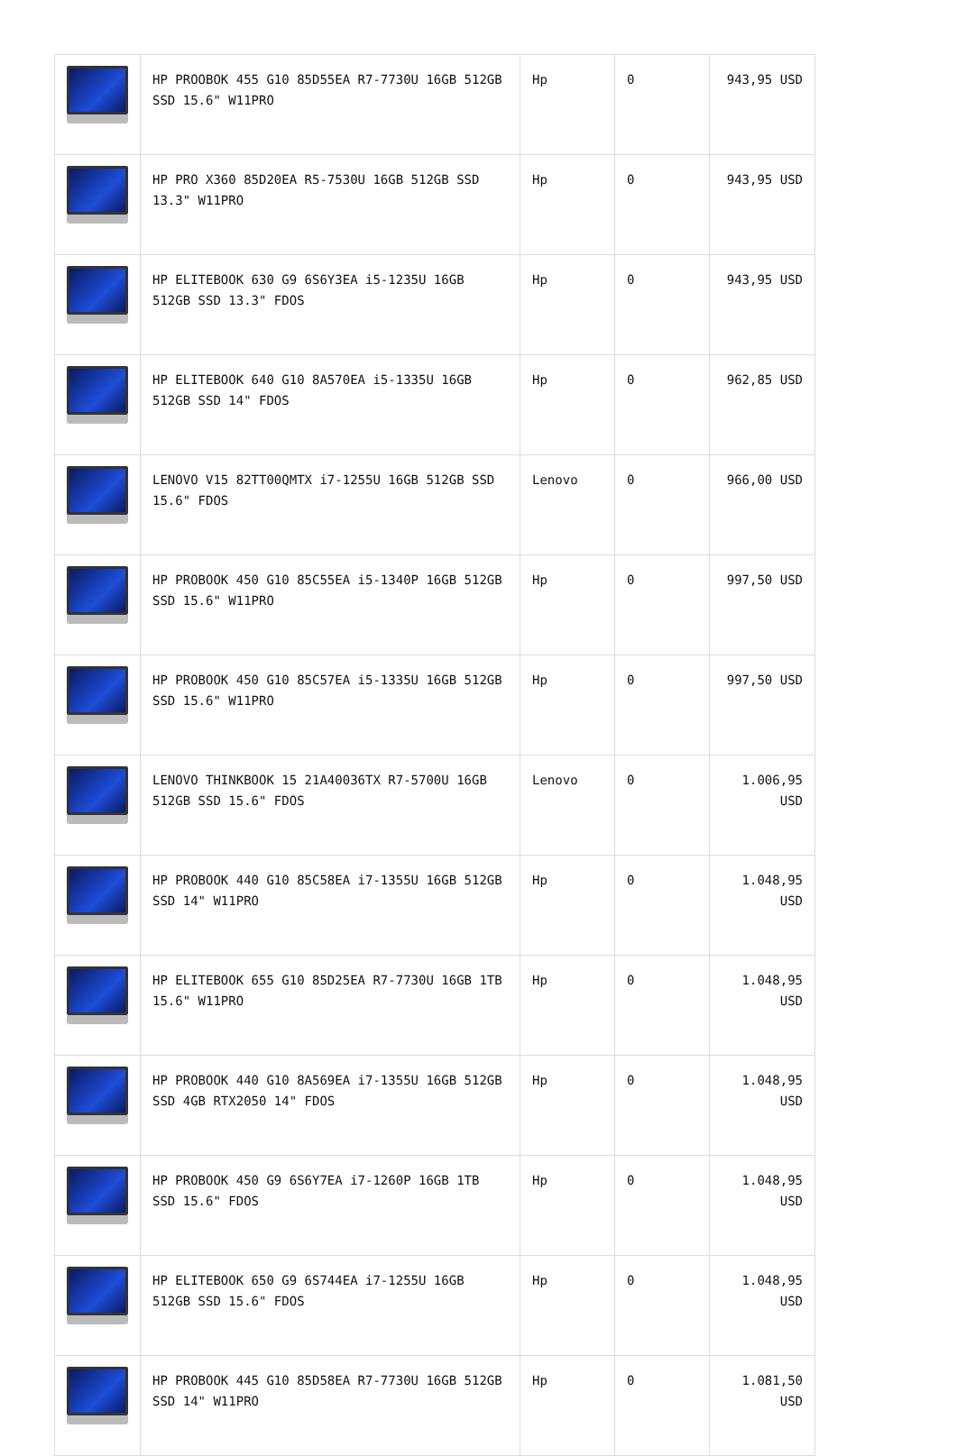| | HP PROOBOK 455 G10 85D55EA R7-7730U 16GB 512GB SSD 15.6" W11PRO | Hp | 0 | 943,95 USD |
| | HP PRO X360 85D20EA R5-7530U 16GB 512GB SSD 13.3" W11PRO | Hp | 0 | 943,95 USD |
| | HP ELITEBOOK 630 G9 6S6Y3EA i5-1235U 16GB 512GB SSD 13.3" FDOS | Hp | 0 | 943,95 USD |
| | HP ELITEBOOK 640 G10 8A570EA i5-1335U 16GB 512GB SSD 14" FDOS | Hp | 0 | 962,85 USD |
| | LENOVO V15 82TT00QMTX i7-1255U 16GB 512GB SSD 15.6" FDOS | Lenovo | 0 | 966,00 USD |
| | HP PROBOOK 450 G10 85C55EA i5-1340P 16GB 512GB SSD 15.6" W11PRO | Hp | 0 | 997,50 USD |
| | HP PROBOOK 450 G10 85C57EA i5-1335U 16GB 512GB SSD 15.6" W11PRO | Hp | 0 | 997,50 USD |
| | LENOVO THINKBOOK 15 21A40036TX R7-5700U 16GB 512GB SSD 15.6" FDOS | Lenovo | 0 | 1.006,95 USD |
| | HP PROBOOK 440 G10 85C58EA i7-1355U 16GB 512GB SSD 14" W11PRO | Hp | 0 | 1.048,95 USD |
| | HP ELITEBOOK 655 G10 85D25EA R7-7730U 16GB 1TB 15.6" W11PRO | Hp | 0 | 1.048,95 USD |
| | HP PROBOOK 440 G10 8A569EA i7-1355U 16GB 512GB SSD 4GB RTX2050 14" FDOS | Hp | 0 | 1.048,95 USD |
| | HP PROBOOK 450 G9 6S6Y7EA i7-1260P 16GB 1TB SSD 15.6" FDOS | Hp | 0 | 1.048,95 USD |
| | HP ELITEBOOK 650 G9 6S744EA i7-1255U 16GB 512GB SSD 15.6" FDOS | Hp | 0 | 1.048,95 USD |
| | HP PROBOOK 445 G10 85D58EA R7-7730U 16GB 512GB SSD 14" W11PRO | Hp | 0 | 1.081,50 USD |